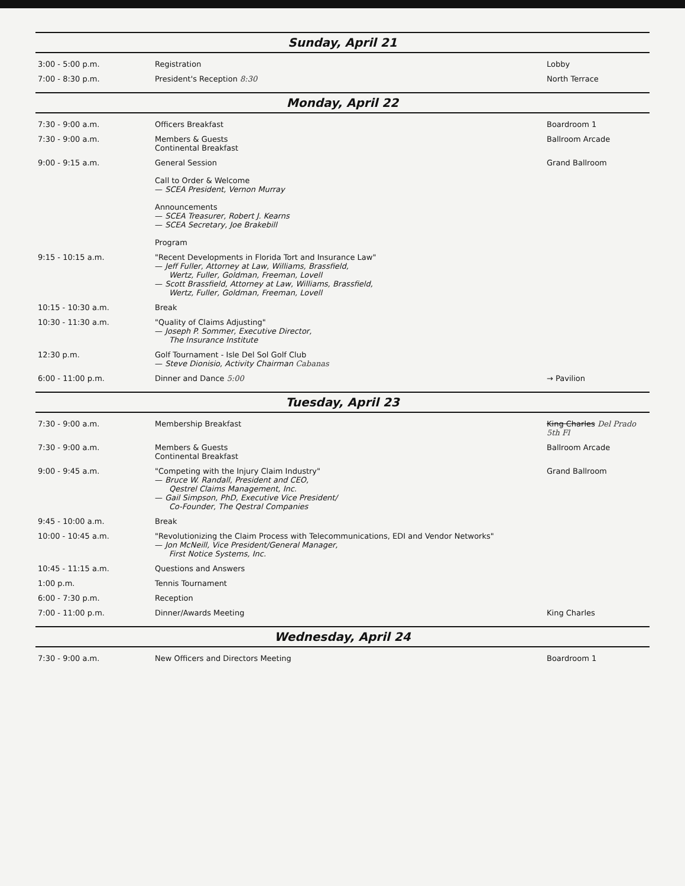Sunday, April 21
| 3:00 - 5:00 p.m. | Registration | Lobby |
| 7:00 - 8:30 p.m. | President's Reception 8:30 | North Terrace |
Monday, April 22
| 7:30 - 9:00 a.m. | Officers Breakfast | Boardroom 1 |
| 7:30 - 9:00 a.m. | Members & Guests Continental Breakfast | Ballroom Arcade |
| 9:00 - 9:15 a.m. | General Session Call to Order & Welcome — SCEA President, Vernon Murray Announcements — SCEA Treasurer, Robert J. Kearns — SCEA Secretary, Joe Brakebill Program | Grand Ballroom |
| 9:15 - 10:15 a.m. | "Recent Developments in Florida Tort and Insurance Law" — Jeff Fuller, Attorney at Law, Williams, Brassfield, Wertz, Fuller, Goldman, Freeman, Lovell — Scott Brassfield, Attorney at Law, Williams, Brassfield, Wertz, Fuller, Goldman, Freeman, Lovell | |
| 10:15 - 10:30 a.m. | Break | |
| 10:30 - 11:30 a.m. | "Quality of Claims Adjusting" — Joseph P. Sommer, Executive Director, The Insurance Institute | |
| 12:30 p.m. | Golf Tournament - Isle Del Sol Golf Club — Steve Dionisio, Activity Chairman Cabanas | |
| 6:00 - 11:00 p.m. | Dinner and Dance 5:00 | → Pavilion |
Tuesday, April 23
| 7:30 - 9:00 a.m. | Membership Breakfast | King Charles Del Prado 5th Fl |
| 7:30 - 9:00 a.m. | Members & Guests Continental Breakfast | Ballroom Arcade |
| 9:00 - 9:45 a.m. | "Competing with the Injury Claim Industry" — Bruce W. Randall, President and CEO, Qestrel Claims Management, Inc. — Gail Simpson, PhD, Executive Vice President/ Co-Founder, The Qestral Companies | Grand Ballroom |
| 9:45 - 10:00 a.m. | Break | |
| 10:00 - 10:45 a.m. | "Revolutionizing the Claim Process with Telecommunications, EDI and Vendor Networks" — Jon McNeill, Vice President/General Manager, First Notice Systems, Inc. | |
| 10:45 - 11:15 a.m. | Questions and Answers | |
| 1:00 p.m. | Tennis Tournament | |
| 6:00 - 7:30 p.m. | Reception | |
| 7:00 - 11:00 p.m. | Dinner/Awards Meeting | King Charles |
Wednesday, April 24
| 7:30 - 9:00 a.m. | New Officers and Directors Meeting | Boardroom 1 |